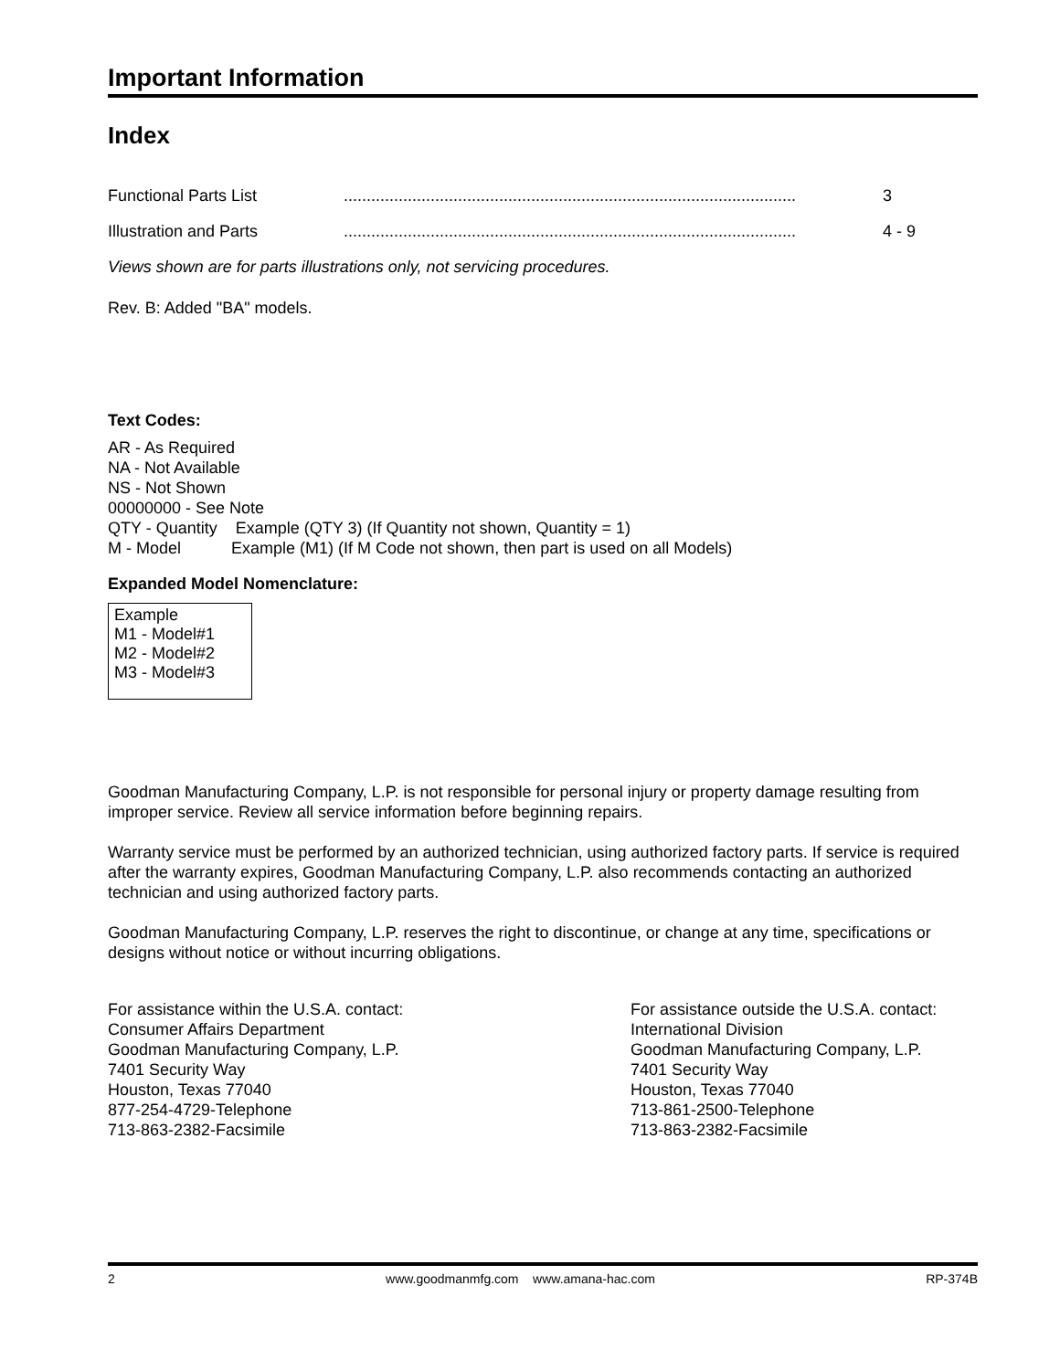Important Information
Index
Functional Parts List................................................................................................... 3
Illustration and Parts................................................................................................... 4 - 9
Views shown are for parts illustrations only, not servicing procedures.
Rev. B: Added "BA" models.
Text Codes:
AR - As Required
NA - Not Available
NS - Not Shown
00000000 - See Note
QTY - Quantity Example (QTY 3) (If Quantity not shown, Quantity = 1)
M - Model Example (M1) (If M Code not shown, then part is used on all Models)
Expanded Model Nomenclature:
Example
M1 - Model#1
M2 - Model#2
M3 - Model#3
Goodman Manufacturing Company, L.P. is not responsible for personal injury or property damage resulting from improper service. Review all service information before beginning repairs.
Warranty service must be performed by an authorized technician, using authorized factory parts. If service is required after the warranty expires, Goodman Manufacturing Company, L.P. also recommends contacting an authorized technician and using authorized factory parts.
Goodman Manufacturing Company, L.P. reserves the right to discontinue, or change at any time, specifications or designs without notice or without incurring obligations.
For assistance within the U.S.A. contact:
Consumer Affairs Department
Goodman Manufacturing Company, L.P.
7401 Security Way
Houston, Texas 77040
877-254-4729-Telephone
713-863-2382-Facsimile
For assistance outside the U.S.A. contact:
International Division
Goodman Manufacturing Company, L.P.
7401 Security Way
Houston, Texas 77040
713-861-2500-Telephone
713-863-2382-Facsimile
2 www.goodmanmfg.com www.amana-hac.com RP-374B